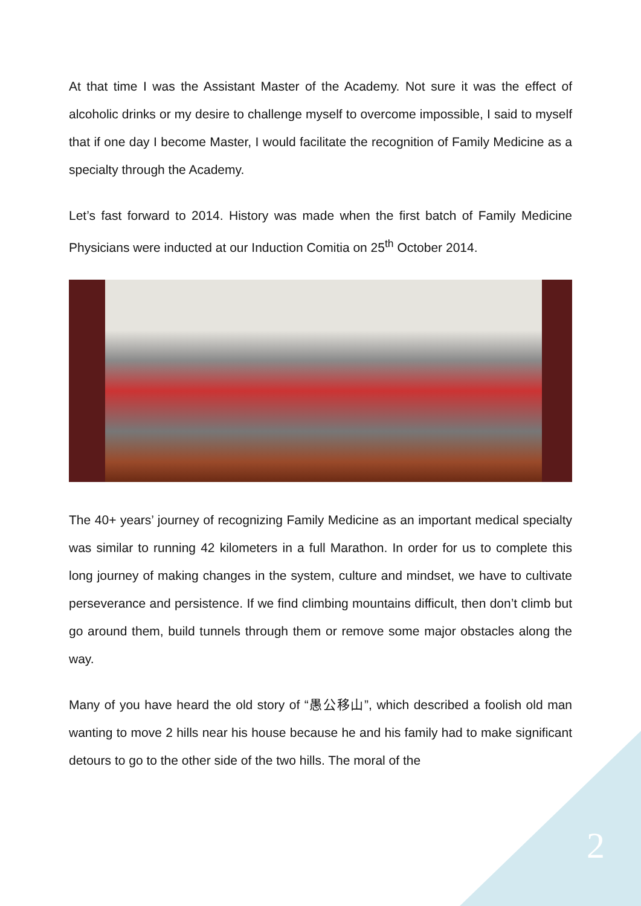At that time I was the Assistant Master of the Academy. Not sure it was the effect of alcoholic drinks or my desire to challenge myself to overcome impossible, I said to myself that if one day I become Master, I would facilitate the recognition of Family Medicine as a specialty through the Academy.
Let’s fast forward to 2014. History was made when the first batch of Family Medicine Physicians were inducted at our Induction Comitia on 25<sup>th</sup> October 2014.
The 40+ years’ journey of recognizing Family Medicine as an important medical specialty was similar to running 42 kilometers in a full Marathon. In order for us to complete this long journey of making changes in the system, culture and mindset, we have to cultivate perseverance and persistence. If we find climbing mountains difficult, then don’t climb but go around them, build tunnels through them or remove some major obstacles along the way.
Many of you have heard the old story of “愚公移山”, which described a foolish old man wanting to move 2 hills near his house because he and his family had to make significant detours to go to the other side of the two hills. The moral of the
2